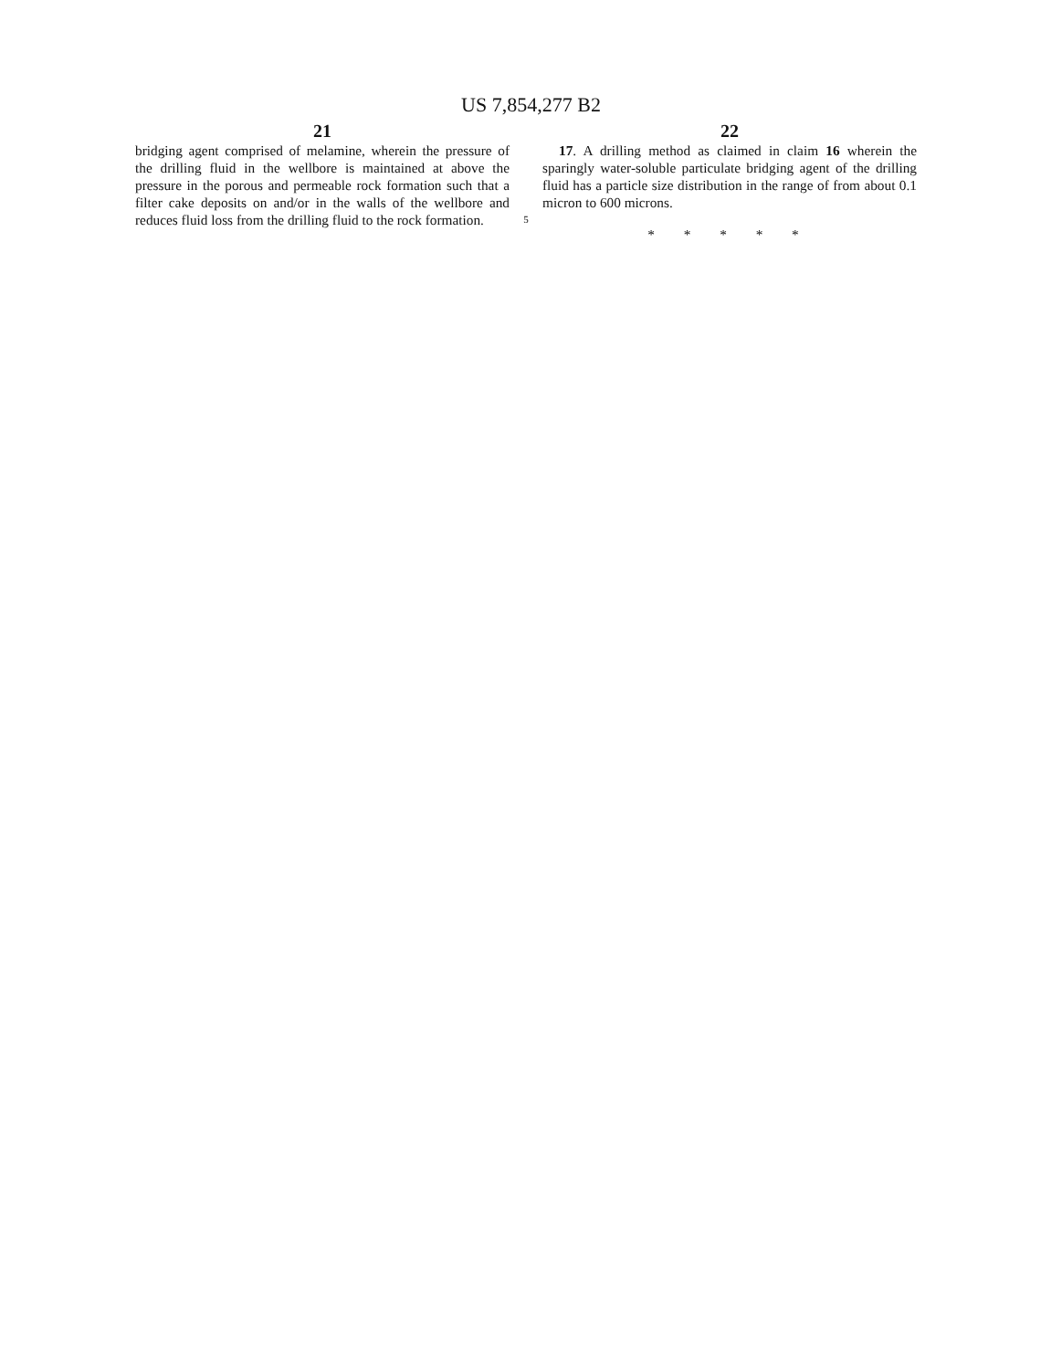US 7,854,277 B2
21
bridging agent comprised of melamine, wherein the pressure of the drilling fluid in the wellbore is maintained at above the pressure in the porous and permeable rock formation such that a filter cake deposits on and/or in the walls of the wellbore and reduces fluid loss from the drilling fluid to the rock formation.
5
22
17. A drilling method as claimed in claim 16 wherein the sparingly water-soluble particulate bridging agent of the drilling fluid has a particle size distribution in the range of from about 0.1 micron to 600 microns.
* * * * *